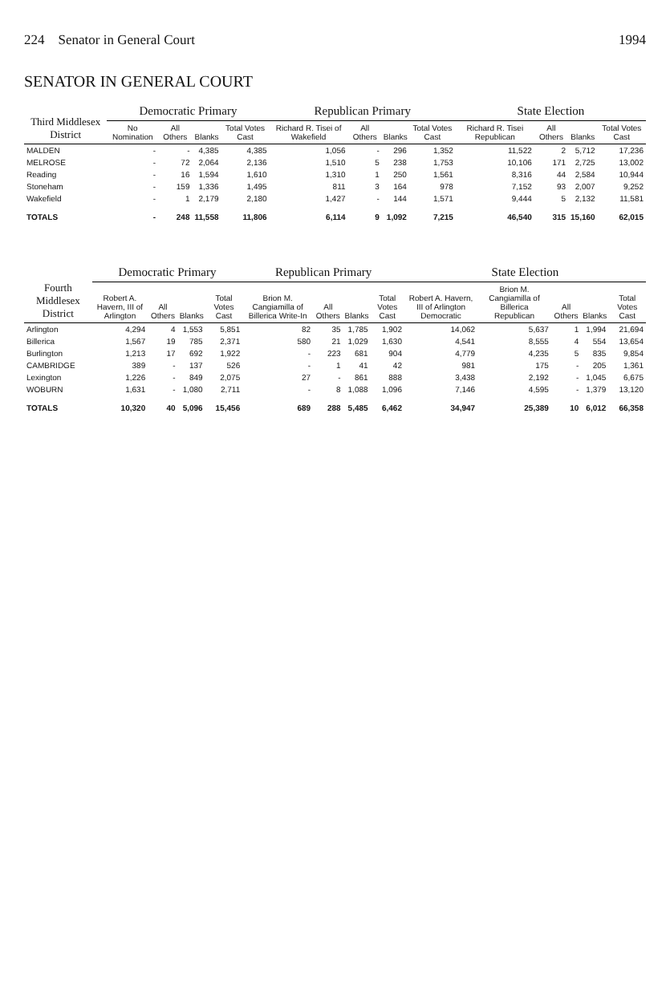224 Senator in General Court 1994
SENATOR IN GENERAL COURT
| Third Middlesex District | Democratic Primary | | | | Republican Primary | | | | State Election | | | |
| --- | --- | --- | --- | --- | --- | --- | --- | --- | --- | --- | --- | --- |
| | No Nomination | All Others | Blanks | Total Votes Cast | Richard R. Tisei of Wakefield | All Others | Blanks | Total Votes Cast | Richard R. Tisei Republican | All Others | Blanks | Total Votes Cast |
| MALDEN | - | - | 4,385 | 4,385 | 1,056 | - | 296 | 1,352 | 11,522 | 2 | 5,712 | 17,236 |
| MELROSE | - | 72 | 2,064 | 2,136 | 1,510 | 5 | 238 | 1,753 | 10,106 | 171 | 2,725 | 13,002 |
| Reading | - | 16 | 1,594 | 1,610 | 1,310 | 1 | 250 | 1,561 | 8,316 | 44 | 2,584 | 10,944 |
| Stoneham | - | 159 | 1,336 | 1,495 | 811 | 3 | 164 | 978 | 7,152 | 93 | 2,007 | 9,252 |
| Wakefield | - | 1 | 2,179 | 2,180 | 1,427 | - | 144 | 1,571 | 9,444 | 5 | 2,132 | 11,581 |
| TOTALS | - | 248 | 11,558 | 11,806 | 6,114 | 9 | 1,092 | 7,215 | 46,540 | 315 | 15,160 | 62,015 |
| Fourth Middlesex District | Democratic Primary | | | | Republican Primary | | | | State Election | | | | |
| --- | --- | --- | --- | --- | --- | --- | --- | --- | --- | --- | --- | --- | --- |
| | Robert A. Havern, III of Arlington | All Others | Blanks | Total Votes Cast | Brion M. Cangiamilla of Billerica Write-In | All Others | Blanks | Total Votes Cast | Robert A. Havern, III of Arlington Democratic | Brion M. Cangiamilla of Billerica Republican | All Others | Blanks | Total Votes Cast |
| Arlington | 4,294 | 4 | 1,553 | 5,851 | 82 | 35 | 1,785 | 1,902 | 14,062 | 5,637 | 1 | 1,994 | 21,694 |
| Billerica | 1,567 | 19 | 785 | 2,371 | 580 | 21 | 1,029 | 1,630 | 4,541 | 8,555 | 4 | 554 | 13,654 |
| Burlington | 1,213 | 17 | 692 | 1,922 | - | 223 | 681 | 904 | 4,779 | 4,235 | 5 | 835 | 9,854 |
| CAMBRIDGE | 389 | - | 137 | 526 | - | 1 | 41 | 42 | 981 | 175 | - | 205 | 1,361 |
| Lexington | 1,226 | - | 849 | 2,075 | 27 | - | 861 | 888 | 3,438 | 2,192 | - | 1,045 | 6,675 |
| WOBURN | 1,631 | - | 1,080 | 2,711 | - | 8 | 1,088 | 1,096 | 7,146 | 4,595 | - | 1,379 | 13,120 |
| TOTALS | 10,320 | 40 | 5,096 | 15,456 | 689 | 288 | 5,485 | 6,462 | 34,947 | 25,389 | 10 | 6,012 | 66,358 |